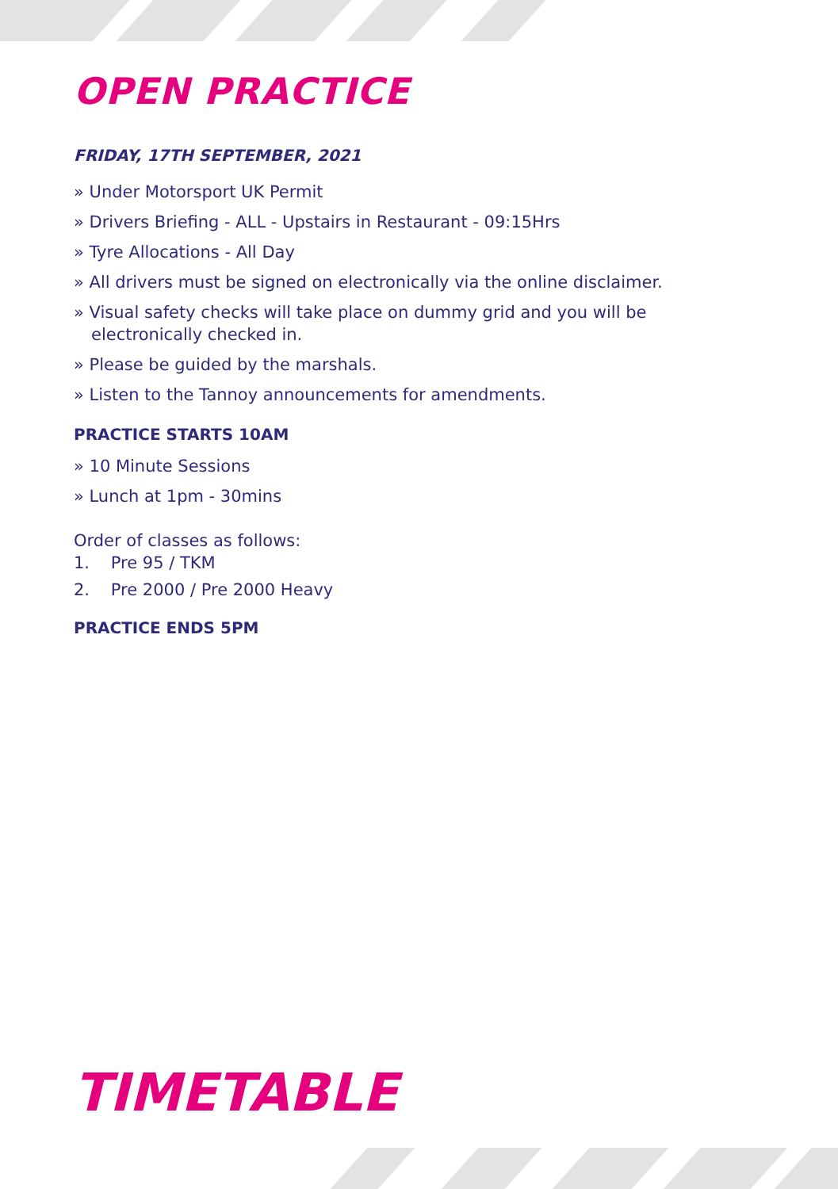OPEN PRACTICE
FRIDAY, 17TH SEPTEMBER, 2021
» Under Motorsport UK Permit
» Drivers Briefing - ALL - Upstairs in Restaurant - 09:15Hrs
» Tyre Allocations - All Day
» All drivers must be signed on electronically via the online disclaimer.
» Visual safety checks will take place on dummy grid and you will be electronically checked in.
» Please be guided by the marshals.
» Listen to the Tannoy announcements for amendments.
PRACTICE STARTS 10AM
» 10 Minute Sessions
» Lunch at 1pm - 30mins
Order of classes as follows:
1. Pre 95 / TKM
2. Pre 2000 / Pre 2000 Heavy
PRACTICE ENDS 5PM
TIMETABLE